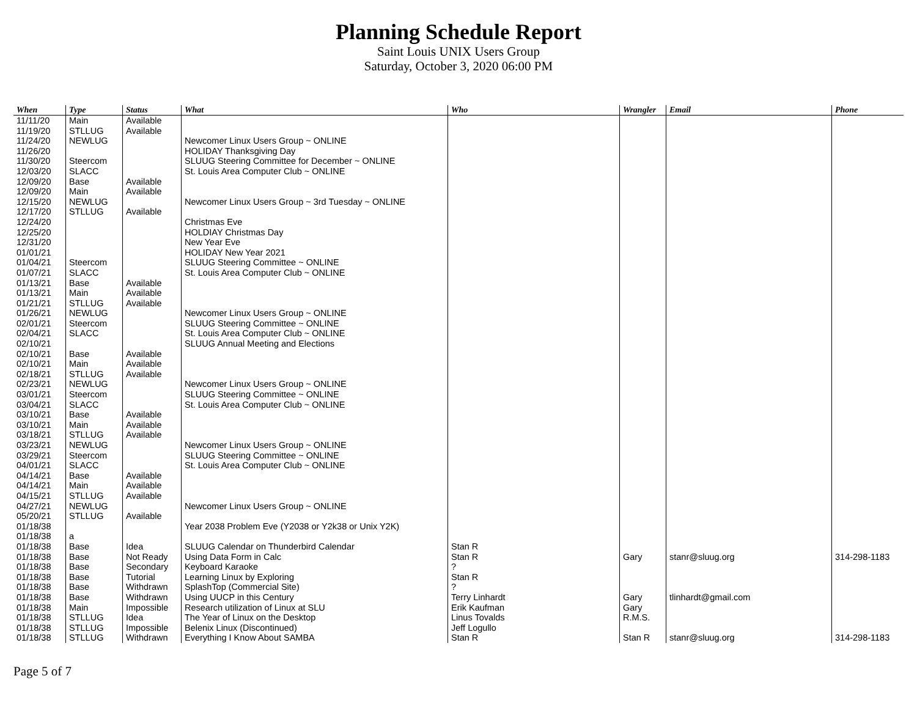Planning Schedule Report
Saint Louis UNIX Users Group
Saturday, October 3, 2020 06:00 PM
| When | Type | Status | What | Who | Wrangler | Email | Phone |
| --- | --- | --- | --- | --- | --- | --- | --- |
| 11/11/20 | Main | Available | | | | | |
| 11/19/20 | STLLUG | Available | | | | | |
| 11/24/20 | NEWLUG | | Newcomer Linux Users Group ~ ONLINE | | | | |
| 11/26/20 | | | HOLIDAY Thanksgiving Day | | | | |
| 11/30/20 | Steercom | | SLUUG Steering Committee for December ~ ONLINE | | | | |
| 12/03/20 | SLACC | | St. Louis Area Computer Club ~ ONLINE | | | | |
| 12/09/20 | Base | Available | | | | | |
| 12/09/20 | Main | Available | | | | | |
| 12/15/20 | NEWLUG | | Newcomer Linux Users Group ~ 3rd Tuesday ~ ONLINE | | | | |
| 12/17/20 | STLLUG | Available | | | | | |
| 12/24/20 | | | Christmas Eve | | | | |
| 12/25/20 | | | HOLDIAY Christmas Day | | | | |
| 12/31/20 | | | New Year Eve | | | | |
| 01/01/21 | | | HOLIDAY New Year 2021 | | | | |
| 01/04/21 | Steercom | | SLUUG Steering Committee ~ ONLINE | | | | |
| 01/07/21 | SLACC | | St. Louis Area Computer Club ~ ONLINE | | | | |
| 01/13/21 | Base | Available | | | | | |
| 01/13/21 | Main | Available | | | | | |
| 01/21/21 | STLLUG | Available | | | | | |
| 01/26/21 | NEWLUG | | Newcomer Linux Users Group ~ ONLINE | | | | |
| 02/01/21 | Steercom | | SLUUG Steering Committee ~ ONLINE | | | | |
| 02/04/21 | SLACC | | St. Louis Area Computer Club ~ ONLINE | | | | |
| 02/10/21 | | | SLUUG Annual Meeting and Elections | | | | |
| 02/10/21 | Base | Available | | | | | |
| 02/10/21 | Main | Available | | | | | |
| 02/18/21 | STLLUG | Available | | | | | |
| 02/23/21 | NEWLUG | | Newcomer Linux Users Group ~ ONLINE | | | | |
| 03/01/21 | Steercom | | SLUUG Steering Committee ~ ONLINE | | | | |
| 03/04/21 | SLACC | | St. Louis Area Computer Club ~ ONLINE | | | | |
| 03/10/21 | Base | Available | | | | | |
| 03/10/21 | Main | Available | | | | | |
| 03/18/21 | STLLUG | Available | | | | | |
| 03/23/21 | NEWLUG | | Newcomer Linux Users Group ~ ONLINE | | | | |
| 03/29/21 | Steercom | | SLUUG Steering Committee ~ ONLINE | | | | |
| 04/01/21 | SLACC | | St. Louis Area Computer Club ~ ONLINE | | | | |
| 04/14/21 | Base | Available | | | | | |
| 04/14/21 | Main | Available | | | | | |
| 04/15/21 | STLLUG | Available | | | | | |
| 04/27/21 | NEWLUG | | Newcomer Linux Users Group ~ ONLINE | | | | |
| 05/20/21 | STLLUG | Available | | | | | |
| 01/18/38 | | | Year 2038 Problem Eve (Y2038 or Y2k38 or Unix Y2K) | | | | |
| 01/18/38 | a | | | | | | |
| 01/18/38 | Base | Idea | SLUUG Calendar on Thunderbird Calendar | Stan R | | | |
| 01/18/38 | Base | Not Ready | Using Data Form in Calc | Stan R | Gary | stanr@sluug.org | 314-298-1183 |
| 01/18/38 | Base | Secondary | Keyboard Karaoke | ? | | | |
| 01/18/38 | Base | Tutorial | Learning Linux by Exploring | Stan R | | | |
| 01/18/38 | Base | Withdrawn | SplashTop (Commercial Site) | ? | | | |
| 01/18/38 | Base | Withdrawn | Using UUCP in this Century | Terry Linhardt | Gary | tlinhardt@gmail.com | |
| 01/18/38 | Main | Impossible | Research utilization of Linux at SLU | Erik Kaufman | Gary | | |
| 01/18/38 | STLLUG | Idea | The Year of Linux on the Desktop | Linus Tovalds | R.M.S. | | |
| 01/18/38 | STLLUG | Impossible | Belenix Linux (Discontinued) | Jeff Logullo | | | |
| 01/18/38 | STLLUG | Withdrawn | Everything I Know About SAMBA | Stan R | Stan R | stanr@sluug.org | 314-298-1183 |
Page 5 of 7